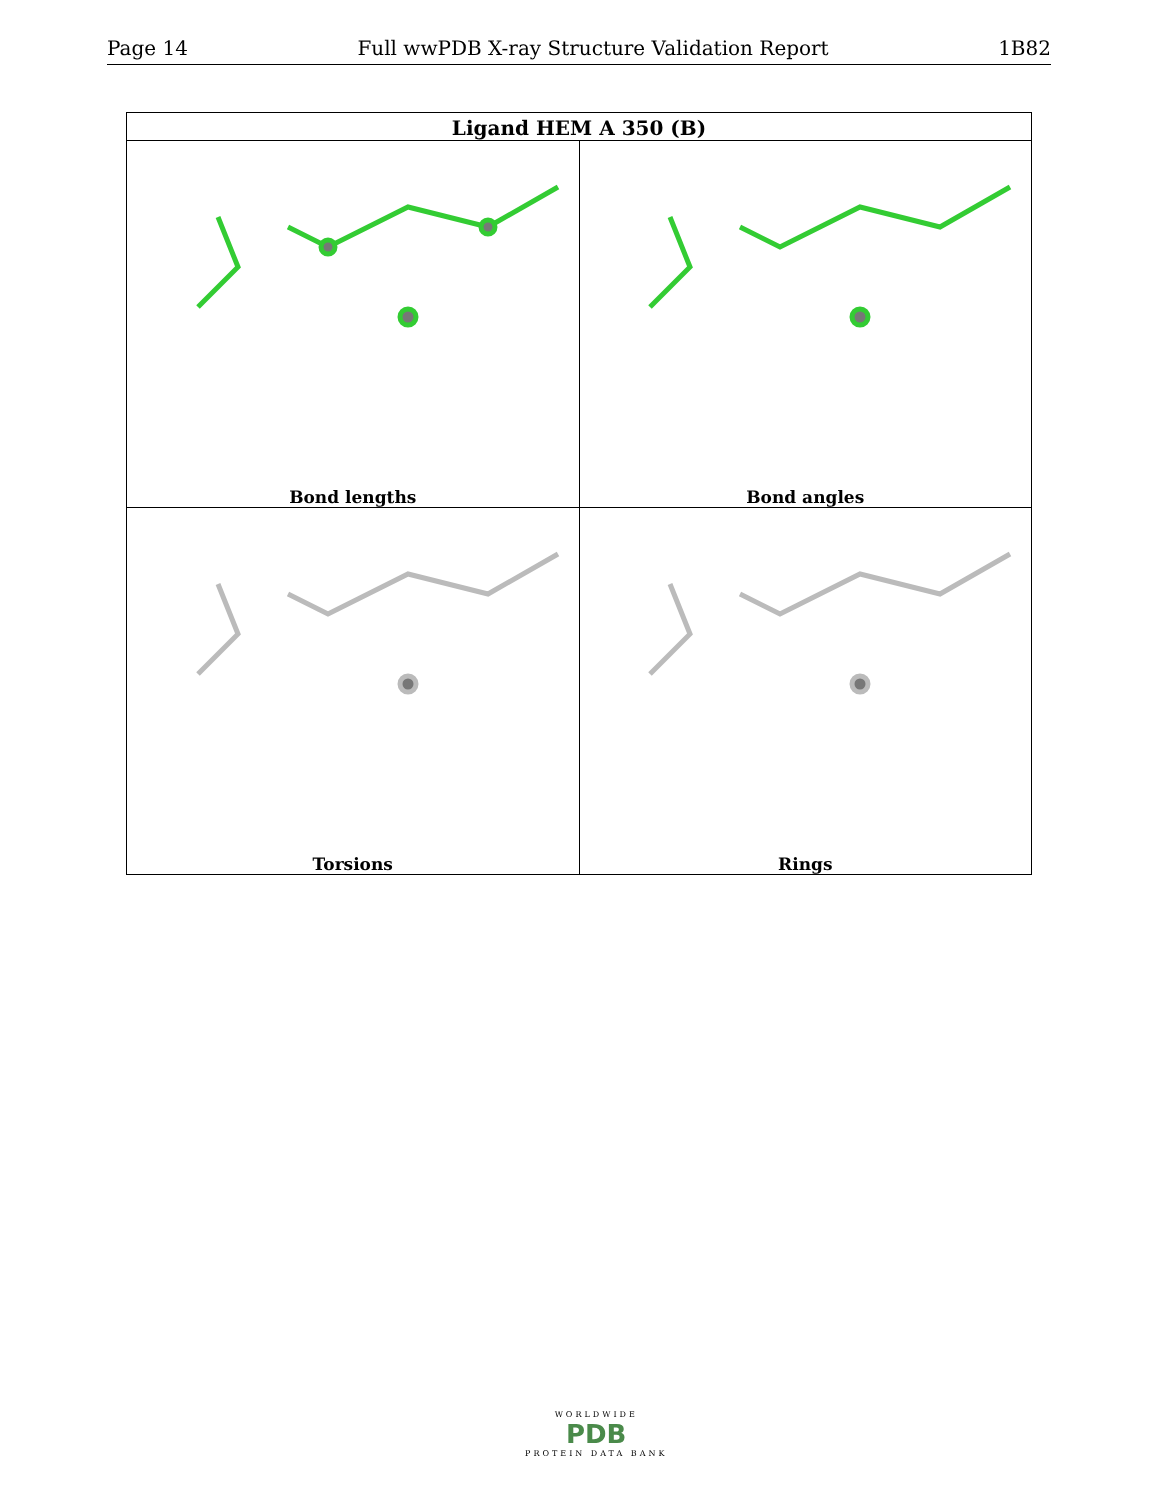Page 14 Full wwPDB X-ray Structure Validation Report 1B82
| Ligand HEM A 350 (B) | |
| --- | --- |
| Bond lengths | Bond angles |
| Torsions | Rings |
WORLDWIDE
PDB
PROTEIN DATA BANK